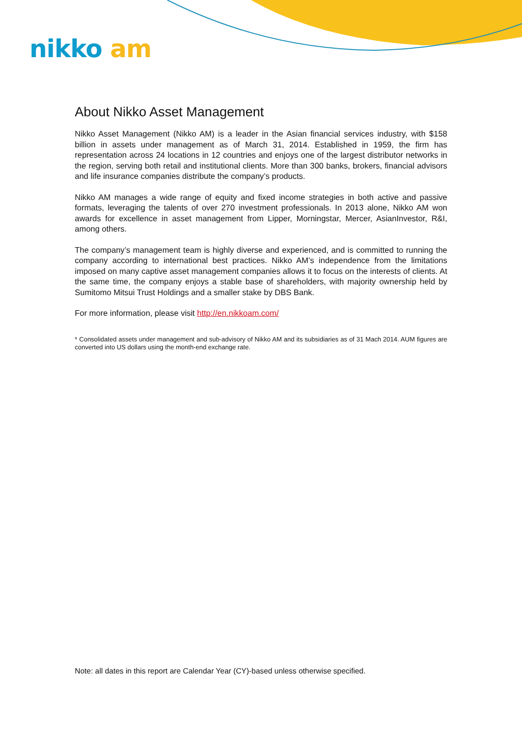nikko am
About Nikko Asset Management
Nikko Asset Management (Nikko AM) is a leader in the Asian financial services industry, with $158 billion in assets under management as of March 31, 2014. Established in 1959, the firm has representation across 24 locations in 12 countries and enjoys one of the largest distributor networks in the region, serving both retail and institutional clients. More than 300 banks, brokers, financial advisors and life insurance companies distribute the company’s products.
Nikko AM manages a wide range of equity and fixed income strategies in both active and passive formats, leveraging the talents of over 270 investment professionals. In 2013 alone, Nikko AM won awards for excellence in asset management from Lipper, Morningstar, Mercer, AsianInvestor, R&I, among others.
The company’s management team is highly diverse and experienced, and is committed to running the company according to international best practices. Nikko AM’s independence from the limitations imposed on many captive asset management companies allows it to focus on the interests of clients. At the same time, the company enjoys a stable base of shareholders, with majority ownership held by Sumitomo Mitsui Trust Holdings and a smaller stake by DBS Bank.
For more information, please visit http://en.nikkoam.com/
* Consolidated assets under management and sub-advisory of Nikko AM and its subsidiaries as of 31 Mach 2014. AUM figures are converted into US dollars using the month-end exchange rate.
Note: all dates in this report are Calendar Year (CY)-based unless otherwise specified.